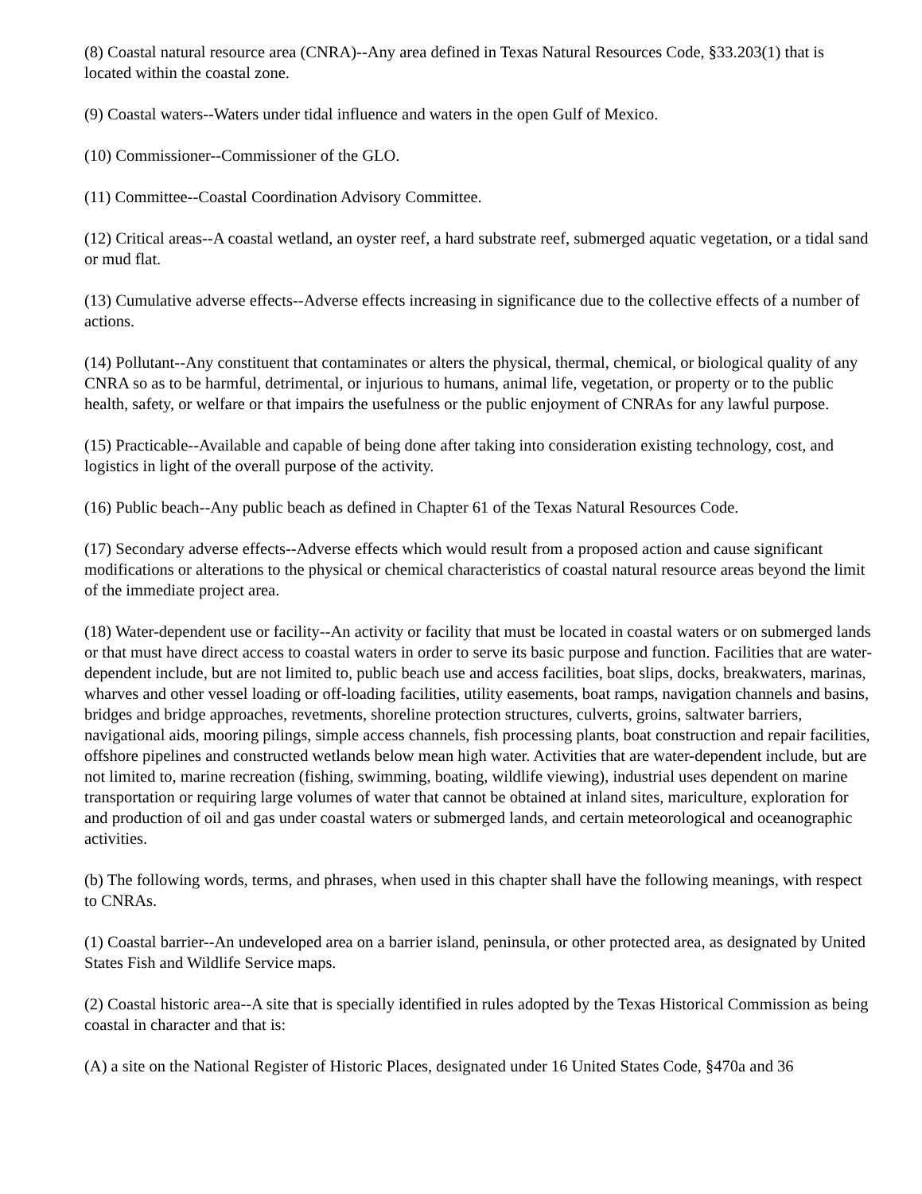(8) Coastal natural resource area (CNRA)--Any area defined in Texas Natural Resources Code, §33.203(1) that is located within the coastal zone.
(9) Coastal waters--Waters under tidal influence and waters in the open Gulf of Mexico.
(10) Commissioner--Commissioner of the GLO.
(11) Committee--Coastal Coordination Advisory Committee.
(12) Critical areas--A coastal wetland, an oyster reef, a hard substrate reef, submerged aquatic vegetation, or a tidal sand or mud flat.
(13) Cumulative adverse effects--Adverse effects increasing in significance due to the collective effects of a number of actions.
(14) Pollutant--Any constituent that contaminates or alters the physical, thermal, chemical, or biological quality of any CNRA so as to be harmful, detrimental, or injurious to humans, animal life, vegetation, or property or to the public health, safety, or welfare or that impairs the usefulness or the public enjoyment of CNRAs for any lawful purpose.
(15) Practicable--Available and capable of being done after taking into consideration existing technology, cost, and logistics in light of the overall purpose of the activity.
(16) Public beach--Any public beach as defined in Chapter 61 of the Texas Natural Resources Code.
(17) Secondary adverse effects--Adverse effects which would result from a proposed action and cause significant modifications or alterations to the physical or chemical characteristics of coastal natural resource areas beyond the limit of the immediate project area.
(18) Water-dependent use or facility--An activity or facility that must be located in coastal waters or on submerged lands or that must have direct access to coastal waters in order to serve its basic purpose and function. Facilities that are water-dependent include, but are not limited to, public beach use and access facilities, boat slips, docks, breakwaters, marinas, wharves and other vessel loading or off-loading facilities, utility easements, boat ramps, navigation channels and basins, bridges and bridge approaches, revetments, shoreline protection structures, culverts, groins, saltwater barriers, navigational aids, mooring pilings, simple access channels, fish processing plants, boat construction and repair facilities, offshore pipelines and constructed wetlands below mean high water. Activities that are water-dependent include, but are not limited to, marine recreation (fishing, swimming, boating, wildlife viewing), industrial uses dependent on marine transportation or requiring large volumes of water that cannot be obtained at inland sites, mariculture, exploration for and production of oil and gas under coastal waters or submerged lands, and certain meteorological and oceanographic activities.
(b) The following words, terms, and phrases, when used in this chapter shall have the following meanings, with respect to CNRAs.
(1) Coastal barrier--An undeveloped area on a barrier island, peninsula, or other protected area, as designated by United States Fish and Wildlife Service maps.
(2) Coastal historic area--A site that is specially identified in rules adopted by the Texas Historical Commission as being coastal in character and that is:
(A) a site on the National Register of Historic Places, designated under 16 United States Code, §470a and 36